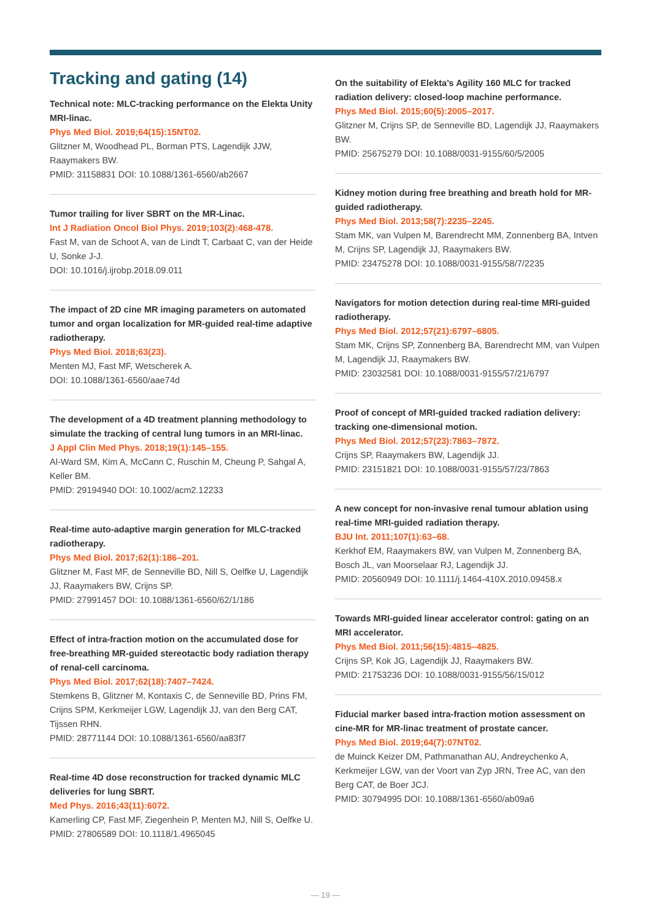Tracking and gating (14)
Technical note: MLC-tracking performance on the Elekta Unity MRI-linac.
Phys Med Biol. 2019;64(15):15NT02.
Glitzner M, Woodhead PL, Borman PTS, Lagendijk JJW, Raaymakers BW.
PMID: 31158831 DOI: 10.1088/1361-6560/ab2667
Tumor trailing for liver SBRT on the MR-Linac.
Int J Radiation Oncol Biol Phys. 2019;103(2):468-478.
Fast M, van de Schoot A, van de Lindt T, Carbaat C, van der Heide U, Sonke J-J.
DOI: 10.1016/j.ijrobp.2018.09.011
The impact of 2D cine MR imaging parameters on automated tumor and organ localization for MR-guided real-time adaptive radiotherapy.
Phys Med Biol. 2018;63(23).
Menten MJ, Fast MF, Wetscherek A.
DOI: 10.1088/1361-6560/aae74d
The development of a 4D treatment planning methodology to simulate the tracking of central lung tumors in an MRI-linac.
J Appl Clin Med Phys. 2018;19(1):145–155.
Al-Ward SM, Kim A, McCann C, Ruschin M, Cheung P, Sahgal A, Keller BM.
PMID: 29194940 DOI: 10.1002/acm2.12233
Real-time auto-adaptive margin generation for MLC-tracked radiotherapy.
Phys Med Biol. 2017;62(1):186–201.
Glitzner M, Fast MF, de Senneville BD, Nill S, Oelfke U, Lagendijk JJ, Raaymakers BW, Crijns SP.
PMID: 27991457 DOI: 10.1088/1361-6560/62/1/186
Effect of intra-fraction motion on the accumulated dose for free-breathing MR-guided stereotactic body radiation therapy of renal-cell carcinoma.
Phys Med Biol. 2017;62(18):7407–7424.
Stemkens B, Glitzner M, Kontaxis C, de Senneville BD, Prins FM, Crijns SPM, Kerkmeijer LGW, Lagendijk JJ, van den Berg CAT, Tijssen RHN.
PMID: 28771144 DOI: 10.1088/1361-6560/aa83f7
Real-time 4D dose reconstruction for tracked dynamic MLC deliveries for lung SBRT.
Med Phys. 2016;43(11):6072.
Kamerling CP, Fast MF, Ziegenhein P, Menten MJ, Nill S, Oelfke U.
PMID: 27806589 DOI: 10.1118/1.4965045
On the suitability of Elekta’s Agility 160 MLC for tracked radiation delivery: closed-loop machine performance.
Phys Med Biol. 2015;60(5):2005–2017.
Glitzner M, Crijns SP, de Senneville BD, Lagendijk JJ, Raaymakers BW.
PMID: 25675279 DOI: 10.1088/0031-9155/60/5/2005
Kidney motion during free breathing and breath hold for MR-guided radiotherapy.
Phys Med Biol. 2013;58(7):2235–2245.
Stam MK, van Vulpen M, Barendrecht MM, Zonnenberg BA, Intven M, Crijns SP, Lagendijk JJ, Raaymakers BW.
PMID: 23475278 DOI: 10.1088/0031-9155/58/7/2235
Navigators for motion detection during real-time MRI-guided radiotherapy.
Phys Med Biol. 2012;57(21):6797–6805.
Stam MK, Crijns SP, Zonnenberg BA, Barendrecht MM, van Vulpen M, Lagendijk JJ, Raaymakers BW.
PMID: 23032581 DOI: 10.1088/0031-9155/57/21/6797
Proof of concept of MRI-guided tracked radiation delivery: tracking one-dimensional motion.
Phys Med Biol. 2012;57(23):7863–7872.
Crijns SP, Raaymakers BW, Lagendijk JJ.
PMID: 23151821 DOI: 10.1088/0031-9155/57/23/7863
A new concept for non-invasive renal tumour ablation using real-time MRI-guided radiation therapy.
BJU Int. 2011;107(1):63–68.
Kerkhof EM, Raaymakers BW, van Vulpen M, Zonnenberg BA, Bosch JL, van Moorselaar RJ, Lagendijk JJ.
PMID: 20560949 DOI: 10.1111/j.1464-410X.2010.09458.x
Towards MRI-guided linear accelerator control: gating on an MRI accelerator.
Phys Med Biol. 2011;56(15):4815–4825.
Crijns SP, Kok JG, Lagendijk JJ, Raaymakers BW.
PMID: 21753236 DOI: 10.1088/0031-9155/56/15/012
Fiducial marker based intra-fraction motion assessment on cine-MR for MR-linac treatment of prostate cancer.
Phys Med Biol. 2019;64(7):07NT02.
de Muinck Keizer DM, Pathmanathan AU, Andreychenko A, Kerkmeijer LGW, van der Voort van Zyp JRN, Tree AC, van den Berg CAT, de Boer JCJ.
PMID: 30794995 DOI: 10.1088/1361-6560/ab09a6
— 19 —